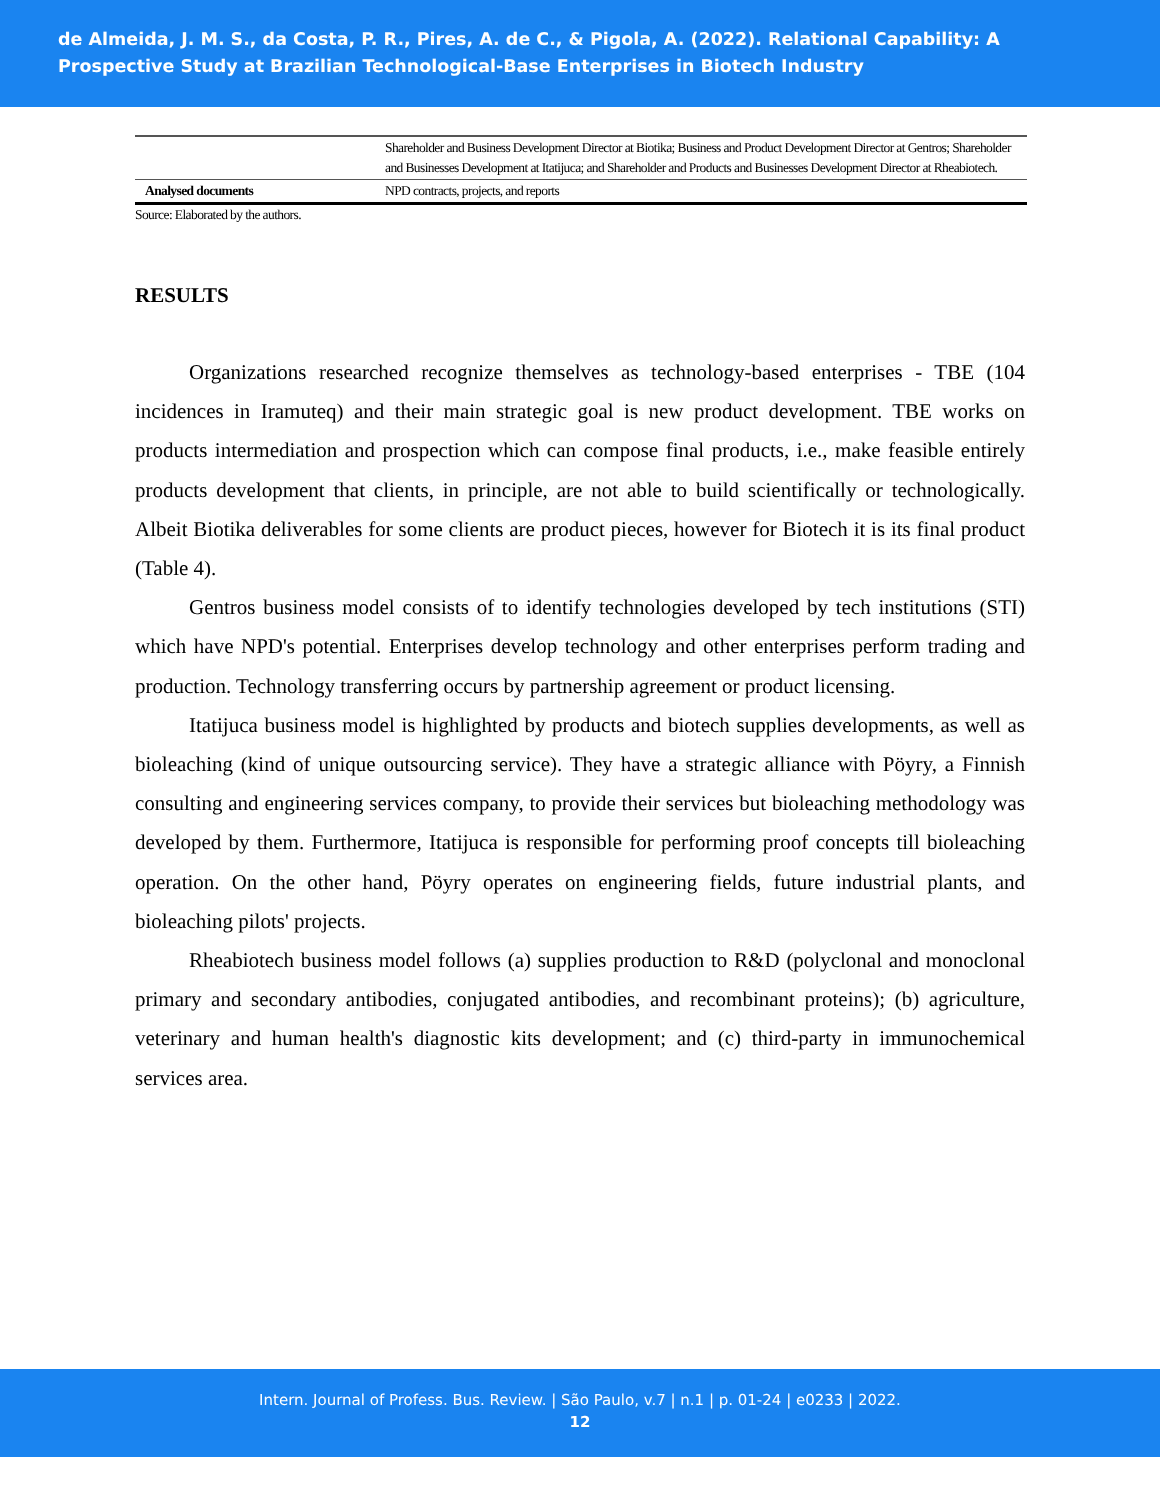de Almeida, J. M. S., da Costa, P. R., Pires, A. de C., & Pigola, A. (2022). Relational Capability: A Prospective Study at Brazilian Technological-Base Enterprises in Biotech Industry
| | Shareholder and Business Development Director at Biotika; Business and Product Development Director at Gentros; Shareholder and Businesses Development at Itatijuca; and Shareholder and Products and Businesses Development Director at Rheabiotech. |
| Analysed documents | NPD contracts, projects, and reports |
Source: Elaborated by the authors.
RESULTS
Organizations researched recognize themselves as technology-based enterprises - TBE (104 incidences in Iramuteq) and their main strategic goal is new product development. TBE works on products intermediation and prospection which can compose final products, i.e., make feasible entirely products development that clients, in principle, are not able to build scientifically or technologically. Albeit Biotika deliverables for some clients are product pieces, however for Biotech it is its final product (Table 4).
Gentros business model consists of to identify technologies developed by tech institutions (STI) which have NPD's potential. Enterprises develop technology and other enterprises perform trading and production. Technology transferring occurs by partnership agreement or product licensing.
Itatijuca business model is highlighted by products and biotech supplies developments, as well as bioleaching (kind of unique outsourcing service). They have a strategic alliance with Pöyry, a Finnish consulting and engineering services company, to provide their services but bioleaching methodology was developed by them. Furthermore, Itatijuca is responsible for performing proof concepts till bioleaching operation. On the other hand, Pöyry operates on engineering fields, future industrial plants, and bioleaching pilots' projects.
Rheabiotech business model follows (a) supplies production to R&D (polyclonal and monoclonal primary and secondary antibodies, conjugated antibodies, and recombinant proteins); (b) agriculture, veterinary and human health's diagnostic kits development; and (c) third-party in immunochemical services area.
Intern. Journal of Profess. Bus. Review. | São Paulo, v.7 | n.1 | p. 01-24 | e0233 | 2022.
12